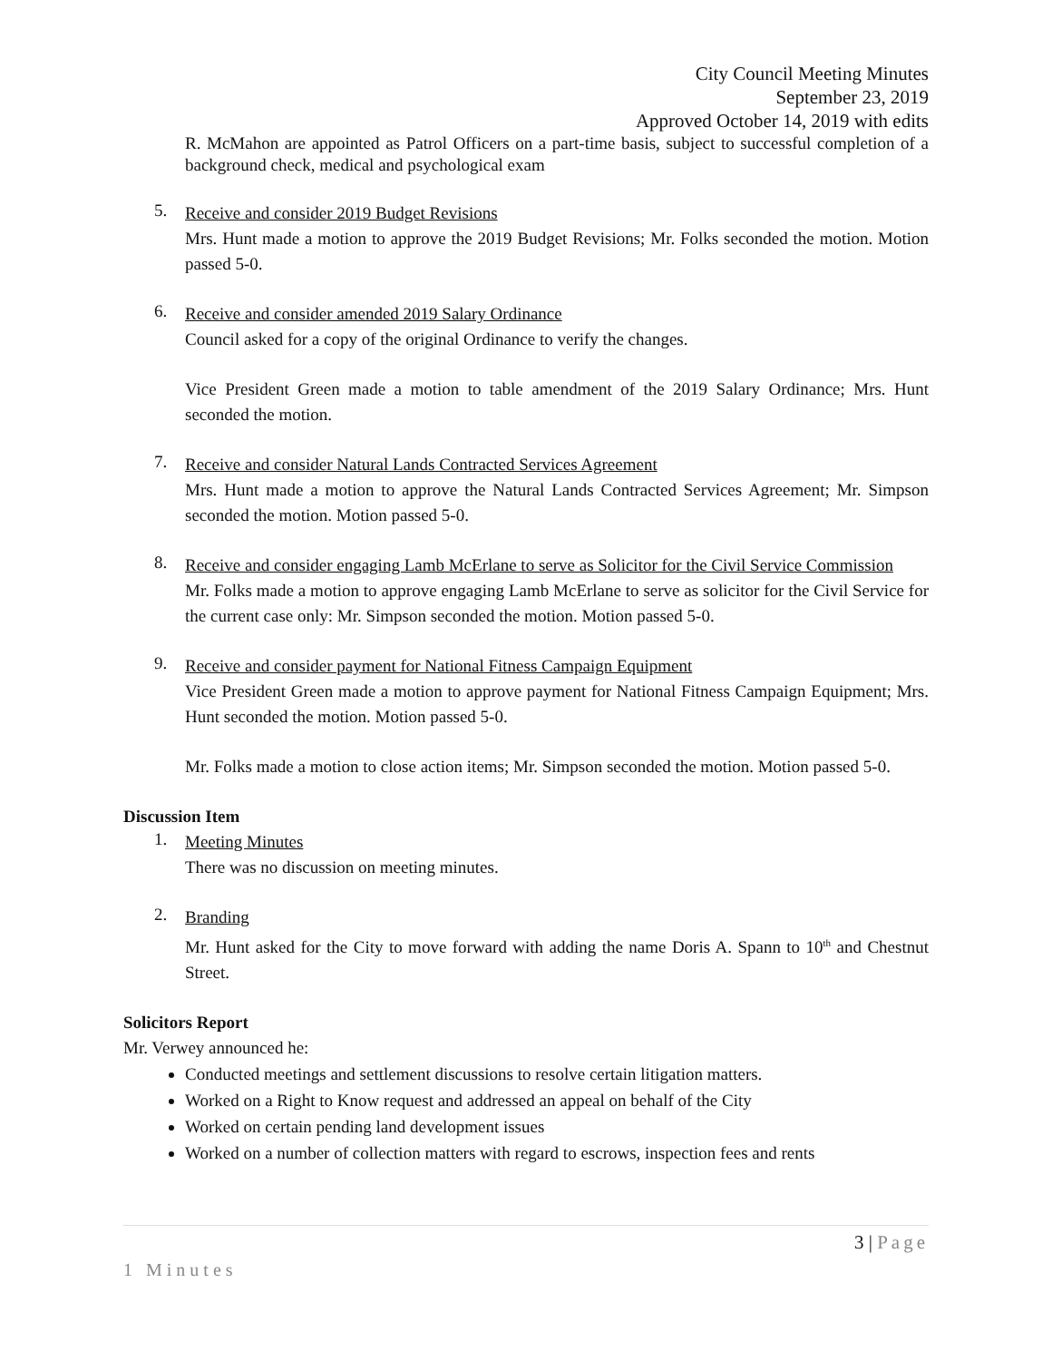City Council Meeting Minutes
September 23, 2019
Approved October 14, 2019 with edits
R. McMahon are appointed as Patrol Officers on a part-time basis, subject to successful completion of a background check, medical and psychological exam
5.
Receive and consider 2019 Budget Revisions
Mrs. Hunt made a motion to approve the 2019 Budget Revisions; Mr. Folks seconded the motion. Motion passed 5-0.
6.
Receive and consider amended 2019 Salary Ordinance
Council asked for a copy of the original Ordinance to verify the changes.
Vice President Green made a motion to table amendment of the 2019 Salary Ordinance; Mrs. Hunt seconded the motion.
7.
Receive and consider Natural Lands Contracted Services Agreement
Mrs. Hunt made a motion to approve the Natural Lands Contracted Services Agreement; Mr. Simpson seconded the motion. Motion passed 5-0.
8.
Receive and consider engaging Lamb McErlane to serve as Solicitor for the Civil Service Commission
Mr. Folks made a motion to approve engaging Lamb McErlane to serve as solicitor for the Civil Service for the current case only: Mr. Simpson seconded the motion. Motion passed 5-0.
9.
Receive and consider payment for National Fitness Campaign Equipment
Vice President Green made a motion to approve payment for National Fitness Campaign Equipment; Mrs. Hunt seconded the motion. Motion passed 5-0.
Mr. Folks made a motion to close action items; Mr. Simpson seconded the motion. Motion passed 5-0.
Discussion Item
1.
Meeting Minutes
There was no discussion on meeting minutes.
2.
Branding
Mr. Hunt asked for the City to move forward with adding the name Doris A. Spann to 10<sup>th</sup> and Chestnut Street.
Solicitors Report
Mr. Verwey announced he:
Conducted meetings and settlement discussions to resolve certain litigation matters.
Worked on a Right to Know request and addressed an appeal on behalf of the City
Worked on certain pending land development issues
Worked on a number of collection matters with regard to escrows, inspection fees and rents
3 | Page
1 Minutes